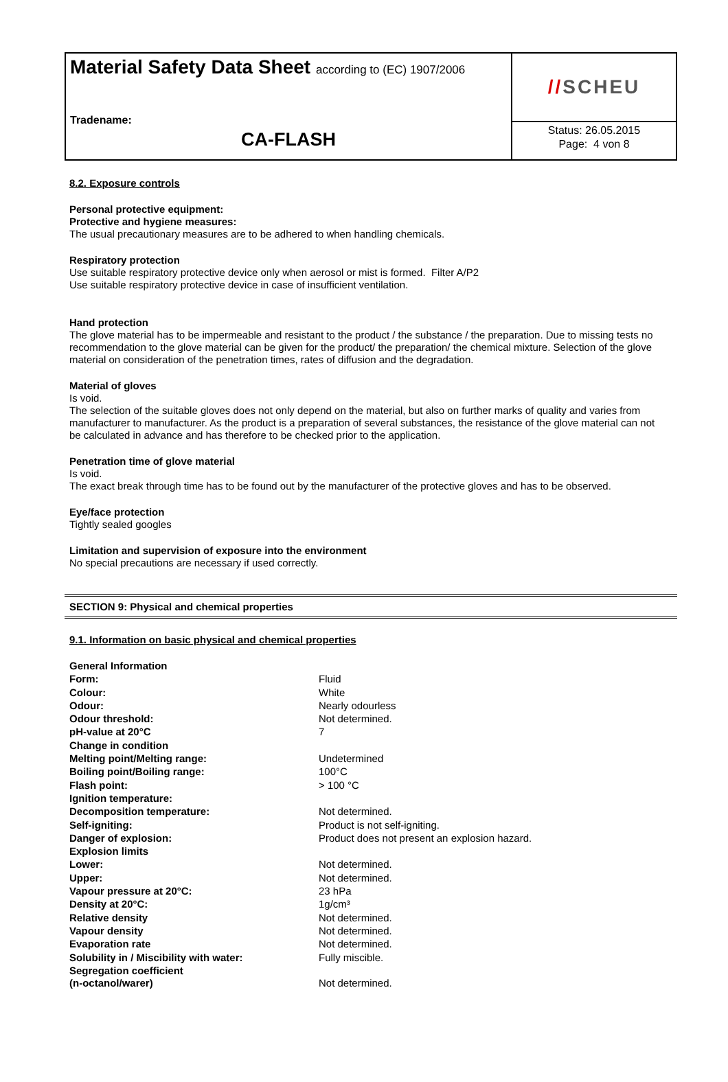Material Safety Data Sheet according to (EC) 1907/2006
Tradename:
CA-FLASH
// SCHEU
Status: 26.05.2015
Page: 4 von 8
8.2. Exposure controls
Personal protective equipment:
Protective and hygiene measures:
The usual precautionary measures are to be adhered to when handling chemicals.
Respiratory protection
Use suitable respiratory protective device only when aerosol or mist is formed. Filter A/P2
Use suitable respiratory protective device in case of insufficient ventilation.
Hand protection
The glove material has to be impermeable and resistant to the product / the substance / the preparation. Due to missing tests no recommendation to the glove material can be given for the product/ the preparation/ the chemical mixture. Selection of the glove material on consideration of the penetration times, rates of diffusion and the degradation.
Material of gloves
Is void.
The selection of the suitable gloves does not only depend on the material, but also on further marks of quality and varies from manufacturer to manufacturer. As the product is a preparation of several substances, the resistance of the glove material can not be calculated in advance and has therefore to be checked prior to the application.
Penetration time of glove material
Is void.
The exact break through time has to be found out by the manufacturer of the protective gloves and has to be observed.
Eye/face protection
Tightly sealed googles
Limitation and supervision of exposure into the environment
No special precautions are necessary if used correctly.
SECTION 9: Physical and chemical properties
9.1. Information on basic physical and chemical properties
| General Information | |
| Form: | Fluid |
| Colour: | White |
| Odour: | Nearly odourless |
| Odour threshold: | Not determined. |
| pH-value at 20°C | 7 |
| Change in condition | |
| Melting point/Melting range: | Undetermined |
| Boiling point/Boiling range: | 100°C |
| Flash point: | > 100 °C |
| Ignition temperature: | |
| Decomposition temperature: | Not determined. |
| Self-igniting: | Product is not self-igniting. |
| Danger of explosion: | Product does not present an explosion hazard. |
| Explosion limits | |
| Lower: | Not determined. |
| Upper: | Not determined. |
| Vapour pressure at 20°C: | 23 hPa |
| Density at 20°C: | 1g/cm³ |
| Relative density | Not determined. |
| Vapour density | Not determined. |
| Evaporation rate | Not determined. |
| Solubility in / Miscibility with water: | Fully miscible. |
| Segregation coefficient (n-octanol/warer) | Not determined. |